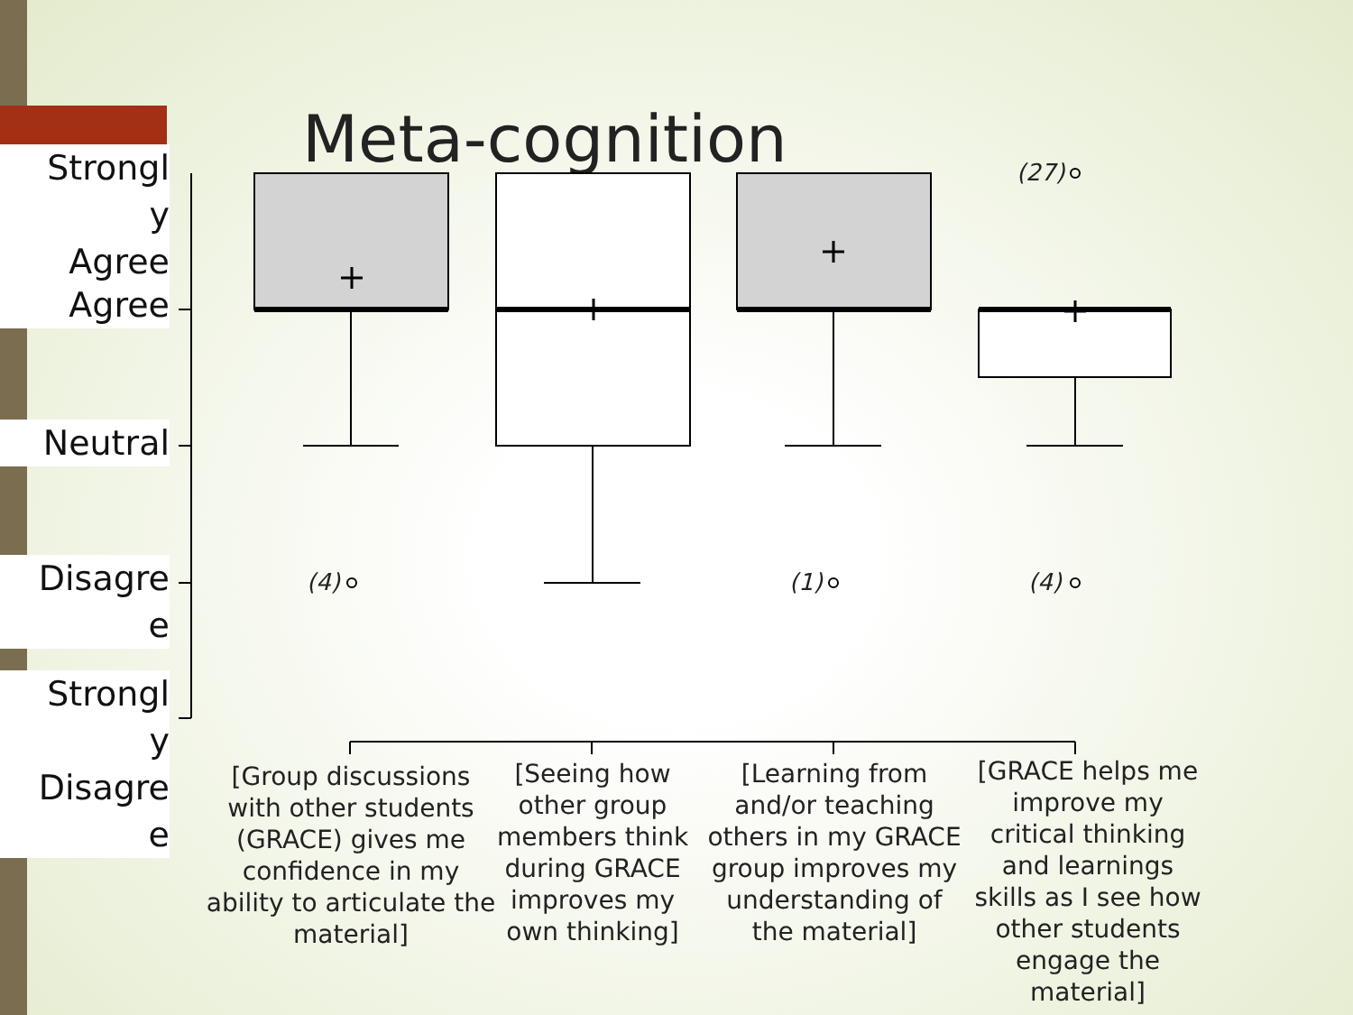Meta-cognition
Strongl
y
Agree
Agree
Neutral
Disagre
e
Strongl
y
Disagre
e
(4) (1) (4)
(27)
[Group discussions with other students (GRACE) gives me confidence in my ability to articulate the material]
[Seeing how other group members think during GRACE improves my own thinking]
[Learning from and/or teaching others in my GRACE group improves my understanding of the material]
[GRACE helps me improve my critical thinking and learnings skills as I see how other students engage the material]